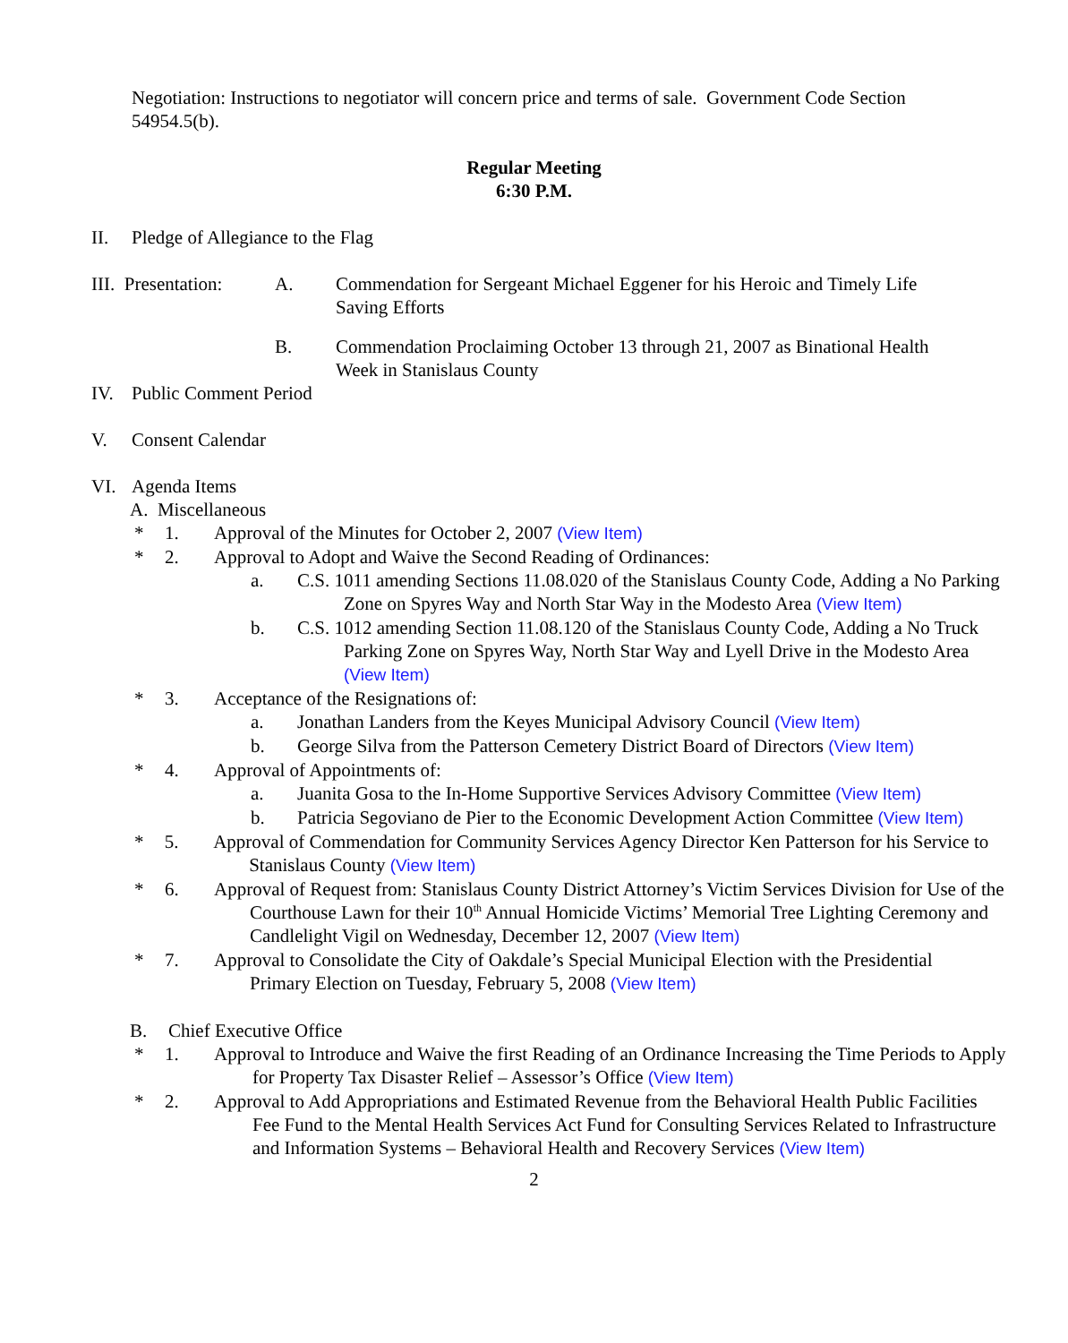Negotiation: Instructions to negotiator will concern price and terms of sale. Government Code Section 54954.5(b).
Regular Meeting
6:30 P.M.
II. Pledge of Allegiance to the Flag
III. Presentation: A. Commendation for Sergeant Michael Eggener for his Heroic and Timely Life Saving Efforts
B. Commendation Proclaiming October 13 through 21, 2007 as Binational Health Week in Stanislaus County
IV. Public Comment Period
V. Consent Calendar
VI. Agenda Items
A. Miscellaneous
* 1. Approval of the Minutes for October 2, 2007 (View Item)
* 2. Approval to Adopt and Waive the Second Reading of Ordinances:
a. C.S. 1011 amending Sections 11.08.020 of the Stanislaus County Code, Adding a No Parking Zone on Spyres Way and North Star Way in the Modesto Area (View Item)
b. C.S. 1012 amending Section 11.08.120 of the Stanislaus County Code, Adding a No Truck Parking Zone on Spyres Way, North Star Way and Lyell Drive in the Modesto Area (View Item)
* 3. Acceptance of the Resignations of:
a. Jonathan Landers from the Keyes Municipal Advisory Council (View Item)
b. George Silva from the Patterson Cemetery District Board of Directors (View Item)
* 4. Approval of Appointments of:
a. Juanita Gosa to the In-Home Supportive Services Advisory Committee (View Item)
b. Patricia Segoviano de Pier to the Economic Development Action Committee (View Item)
* 5. Approval of Commendation for Community Services Agency Director Ken Patterson for his Service to Stanislaus County (View Item)
* 6. Approval of Request from: Stanislaus County District Attorney’s Victim Services Division for Use of the Courthouse Lawn for their 10<sup>th</sup> Annual Homicide Victims’ Memorial Tree Lighting Ceremony and Candlelight Vigil on Wednesday, December 12, 2007 (View Item)
* 7. Approval to Consolidate the City of Oakdale’s Special Municipal Election with the Presidential Primary Election on Tuesday, February 5, 2008 (View Item)
B. Chief Executive Office
* 1. Approval to Introduce and Waive the first Reading of an Ordinance Increasing the Time Periods to Apply for Property Tax Disaster Relief – Assessor’s Office (View Item)
* 2. Approval to Add Appropriations and Estimated Revenue from the Behavioral Health Public Facilities Fee Fund to the Mental Health Services Act Fund for Consulting Services Related to Infrastructure and Information Systems – Behavioral Health and Recovery Services (View Item)
2